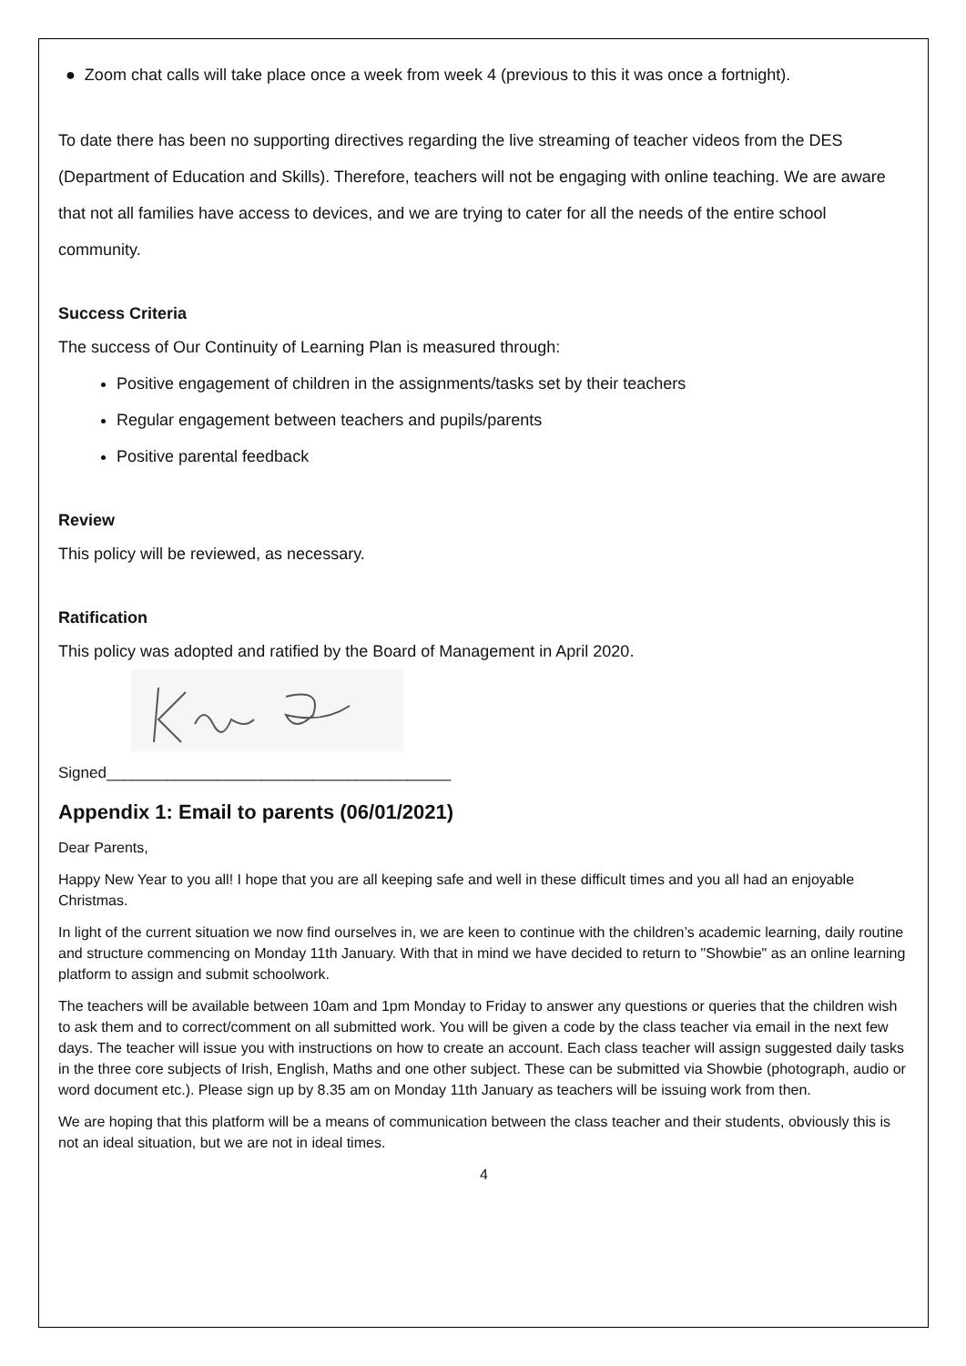● Zoom chat calls will take place once a week from week 4 (previous to this it was once a fortnight).
To date there has been no supporting directives regarding the live streaming of teacher videos from the DES (Department of Education and Skills). Therefore, teachers will not be engaging with online teaching. We are aware that not all families have access to devices, and we are trying to cater for all the needs of the entire school community.
Success Criteria
The success of Our Continuity of Learning Plan is measured through:
Positive engagement of children in the assignments/tasks set by their teachers
Regular engagement between teachers and pupils/parents
Positive parental feedback
Review
This policy will be reviewed, as necessary.
Ratification
This policy was adopted and ratified by the Board of Management in April 2020.
Signed________________________________________
Appendix 1: Email to parents (06/01/2021)
Dear Parents,
Happy New Year to you all! I hope that you are all keeping safe and well in these difficult times and you all had an enjoyable Christmas.
In light of the current situation we now find ourselves in, we are keen to continue with the children’s academic learning, daily routine and structure commencing on Monday 11th January. With that in mind we have decided to return to "Showbie" as an online learning platform to assign and submit schoolwork.
The teachers will be available between 10am and 1pm Monday to Friday to answer any questions or queries that the children wish to ask them and to correct/comment on all submitted work. You will be given a code by the class teacher via email in the next few days. The teacher will issue you with instructions on how to create an account. Each class teacher will assign suggested daily tasks in the three core subjects of Irish, English, Maths and one other subject. These can be submitted via Showbie (photograph, audio or word document etc.). Please sign up by 8.35 am on Monday 11th January as teachers will be issuing work from then.
We are hoping that this platform will be a means of communication between the class teacher and their students, obviously this is not an ideal situation, but we are not in ideal times.
4